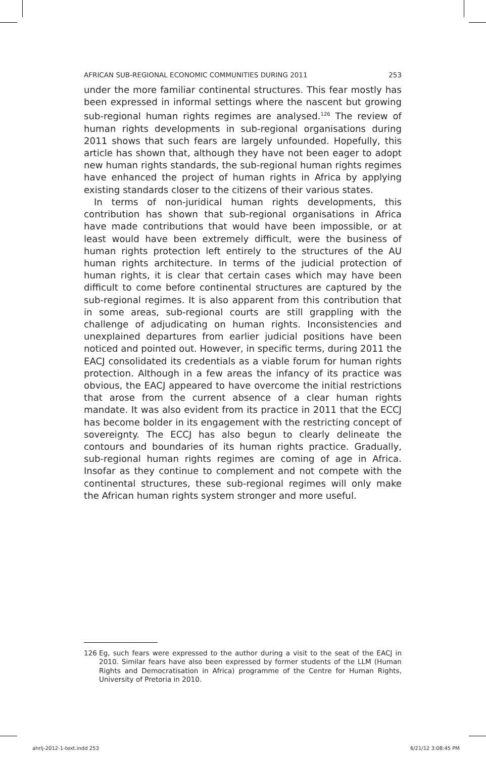AFRICAN SUB-REGIONAL ECONOMIC COMMUNITIES DURING 2011 253
under the more familiar continental structures. This fear mostly has been expressed in informal settings where the nascent but growing sub-regional human rights regimes are analysed.<sup>126</sup> The review of human rights developments in sub-regional organisations during 2011 shows that such fears are largely unfounded. Hopefully, this article has shown that, although they have not been eager to adopt new human rights standards, the sub-regional human rights regimes have enhanced the project of human rights in Africa by applying existing standards closer to the citizens of their various states.
In terms of non-juridical human rights developments, this contribution has shown that sub-regional organisations in Africa have made contributions that would have been impossible, or at least would have been extremely difficult, were the business of human rights protection left entirely to the structures of the AU human rights architecture. In terms of the judicial protection of human rights, it is clear that certain cases which may have been difficult to come before continental structures are captured by the sub-regional regimes. It is also apparent from this contribution that in some areas, sub-regional courts are still grappling with the challenge of adjudicating on human rights. Inconsistencies and unexplained departures from earlier judicial positions have been noticed and pointed out. However, in specific terms, during 2011 the EACJ consolidated its credentials as a viable forum for human rights protection. Although in a few areas the infancy of its practice was obvious, the EACJ appeared to have overcome the initial restrictions that arose from the current absence of a clear human rights mandate. It was also evident from its practice in 2011 that the ECCJ has become bolder in its engagement with the restricting concept of sovereignty. The ECCJ has also begun to clearly delineate the contours and boundaries of its human rights practice. Gradually, sub-regional human rights regimes are coming of age in Africa. Insofar as they continue to complement and not compete with the continental structures, these sub-regional regimes will only make the African human rights system stronger and more useful.
126 Eg, such fears were expressed to the author during a visit to the seat of the EACJ in 2010. Similar fears have also been expressed by former students of the LLM (Human Rights and Democratisation in Africa) programme of the Centre for Human Rights, University of Pretoria in 2010.
ahrlj-2012-1-text.indd 253 6/21/12 3:08:45 PM